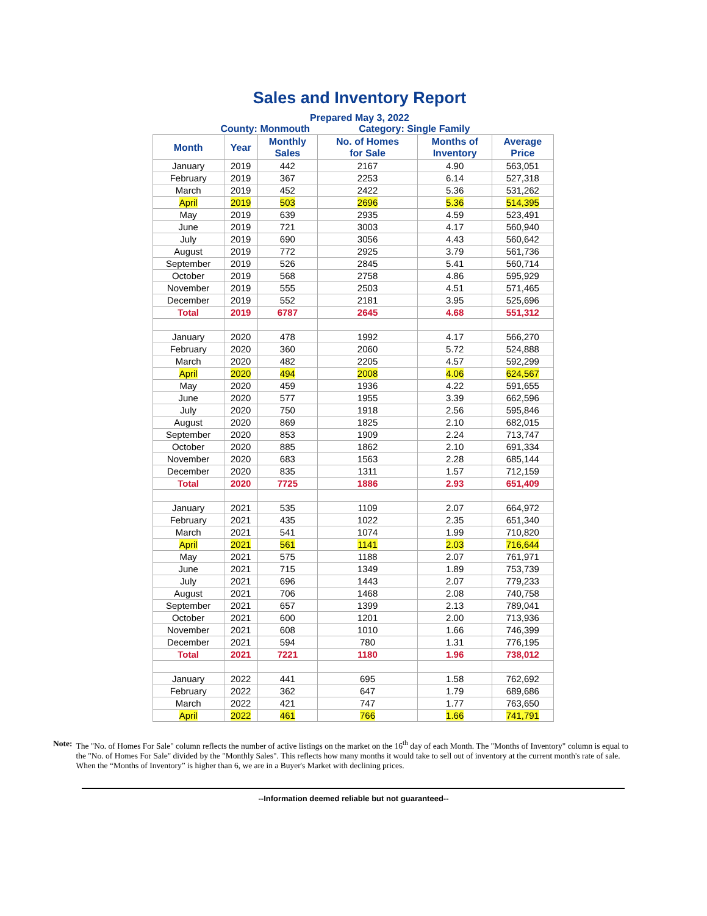Sales and Inventory Report
Prepared May 3, 2022
County: Monmouth Category: Single Family
| Month | Year | Monthly Sales | No. of Homes for Sale | Months of Inventory | Average Price |
| --- | --- | --- | --- | --- | --- |
| January | 2019 | 442 | 2167 | 4.90 | 563,051 |
| February | 2019 | 367 | 2253 | 6.14 | 527,318 |
| March | 2019 | 452 | 2422 | 5.36 | 531,262 |
| April | 2019 | 503 | 2696 | 5.36 | 514,395 |
| May | 2019 | 639 | 2935 | 4.59 | 523,491 |
| June | 2019 | 721 | 3003 | 4.17 | 560,940 |
| July | 2019 | 690 | 3056 | 4.43 | 560,642 |
| August | 2019 | 772 | 2925 | 3.79 | 561,736 |
| September | 2019 | 526 | 2845 | 5.41 | 560,714 |
| October | 2019 | 568 | 2758 | 4.86 | 595,929 |
| November | 2019 | 555 | 2503 | 4.51 | 571,465 |
| December | 2019 | 552 | 2181 | 3.95 | 525,696 |
| Total | 2019 | 6787 | 2645 | 4.68 | 551,312 |
| January | 2020 | 478 | 1992 | 4.17 | 566,270 |
| February | 2020 | 360 | 2060 | 5.72 | 524,888 |
| March | 2020 | 482 | 2205 | 4.57 | 592,299 |
| April | 2020 | 494 | 2008 | 4.06 | 624,567 |
| May | 2020 | 459 | 1936 | 4.22 | 591,655 |
| June | 2020 | 577 | 1955 | 3.39 | 662,596 |
| July | 2020 | 750 | 1918 | 2.56 | 595,846 |
| August | 2020 | 869 | 1825 | 2.10 | 682,015 |
| September | 2020 | 853 | 1909 | 2.24 | 713,747 |
| October | 2020 | 885 | 1862 | 2.10 | 691,334 |
| November | 2020 | 683 | 1563 | 2.28 | 685,144 |
| December | 2020 | 835 | 1311 | 1.57 | 712,159 |
| Total | 2020 | 7725 | 1886 | 2.93 | 651,409 |
| January | 2021 | 535 | 1109 | 2.07 | 664,972 |
| February | 2021 | 435 | 1022 | 2.35 | 651,340 |
| March | 2021 | 541 | 1074 | 1.99 | 710,820 |
| April | 2021 | 561 | 1141 | 2.03 | 716,644 |
| May | 2021 | 575 | 1188 | 2.07 | 761,971 |
| June | 2021 | 715 | 1349 | 1.89 | 753,739 |
| July | 2021 | 696 | 1443 | 2.07 | 779,233 |
| August | 2021 | 706 | 1468 | 2.08 | 740,758 |
| September | 2021 | 657 | 1399 | 2.13 | 789,041 |
| October | 2021 | 600 | 1201 | 2.00 | 713,936 |
| November | 2021 | 608 | 1010 | 1.66 | 746,399 |
| December | 2021 | 594 | 780 | 1.31 | 776,195 |
| Total | 2021 | 7221 | 1180 | 1.96 | 738,012 |
| January | 2022 | 441 | 695 | 1.58 | 762,692 |
| February | 2022 | 362 | 647 | 1.79 | 689,686 |
| March | 2022 | 421 | 747 | 1.77 | 763,650 |
| April | 2022 | 461 | 766 | 1.66 | 741,791 |
Note: The "No. of Homes For Sale" column reflects the number of active listings on the market on the 16<sup>th</sup> day of each Month. The "Months of Inventory" column is equal to the "No. of Homes For Sale" divided by the "Monthly Sales". This reflects how many months it would take to sell out of inventory at the current month's rate of sale. When the “Months of Inventory” is higher than 6, we are in a Buyer's Market with declining prices.
--Information deemed reliable but not guaranteed--